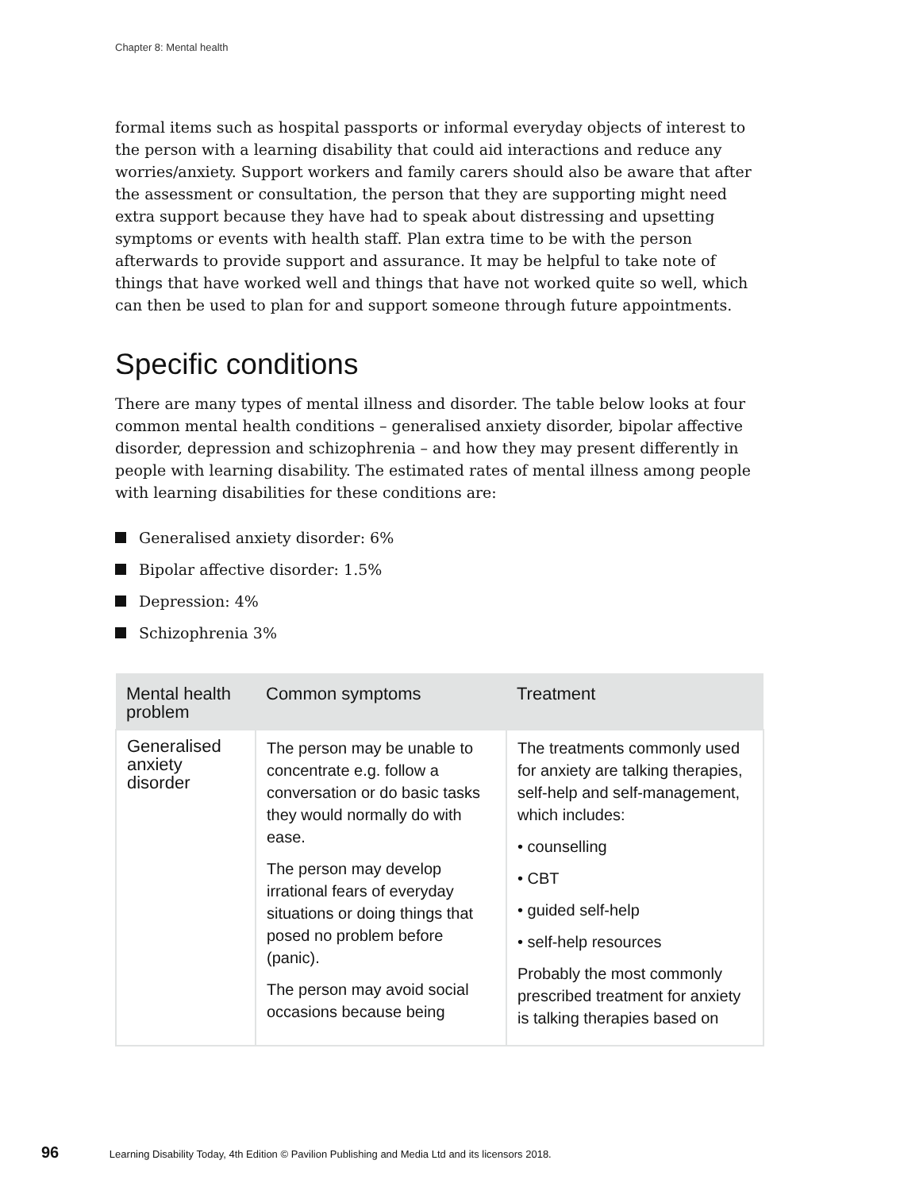Chapter 8: Mental health
formal items such as hospital passports or informal everyday objects of interest to the person with a learning disability that could aid interactions and reduce any worries/anxiety. Support workers and family carers should also be aware that after the assessment or consultation, the person that they are supporting might need extra support because they have had to speak about distressing and upsetting symptoms or events with health staff. Plan extra time to be with the person afterwards to provide support and assurance. It may be helpful to take note of things that have worked well and things that have not worked quite so well, which can then be used to plan for and support someone through future appointments.
Specific conditions
There are many types of mental illness and disorder. The table below looks at four common mental health conditions – generalised anxiety disorder, bipolar affective disorder, depression and schizophrenia – and how they may present differently in people with learning disability. The estimated rates of mental illness among people with learning disabilities for these conditions are:
Generalised anxiety disorder: 6%
Bipolar affective disorder: 1.5%
Depression: 4%
Schizophrenia 3%
| Mental health problem | Common symptoms | Treatment |
| --- | --- | --- |
| Generalised anxiety disorder | The person may be unable to concentrate e.g. follow a conversation or do basic tasks they would normally do with ease. The person may develop irrational fears of everyday situations or doing things that posed no problem before (panic). The person may avoid social occasions because being | The treatments commonly used for anxiety are talking therapies, self-help and self-management, which includes: • counselling • CBT • guided self-help • self-help resources Probably the most commonly prescribed treatment for anxiety is talking therapies based on |
96 Learning Disability Today, 4th Edition © Pavilion Publishing and Media Ltd and its licensors 2018.